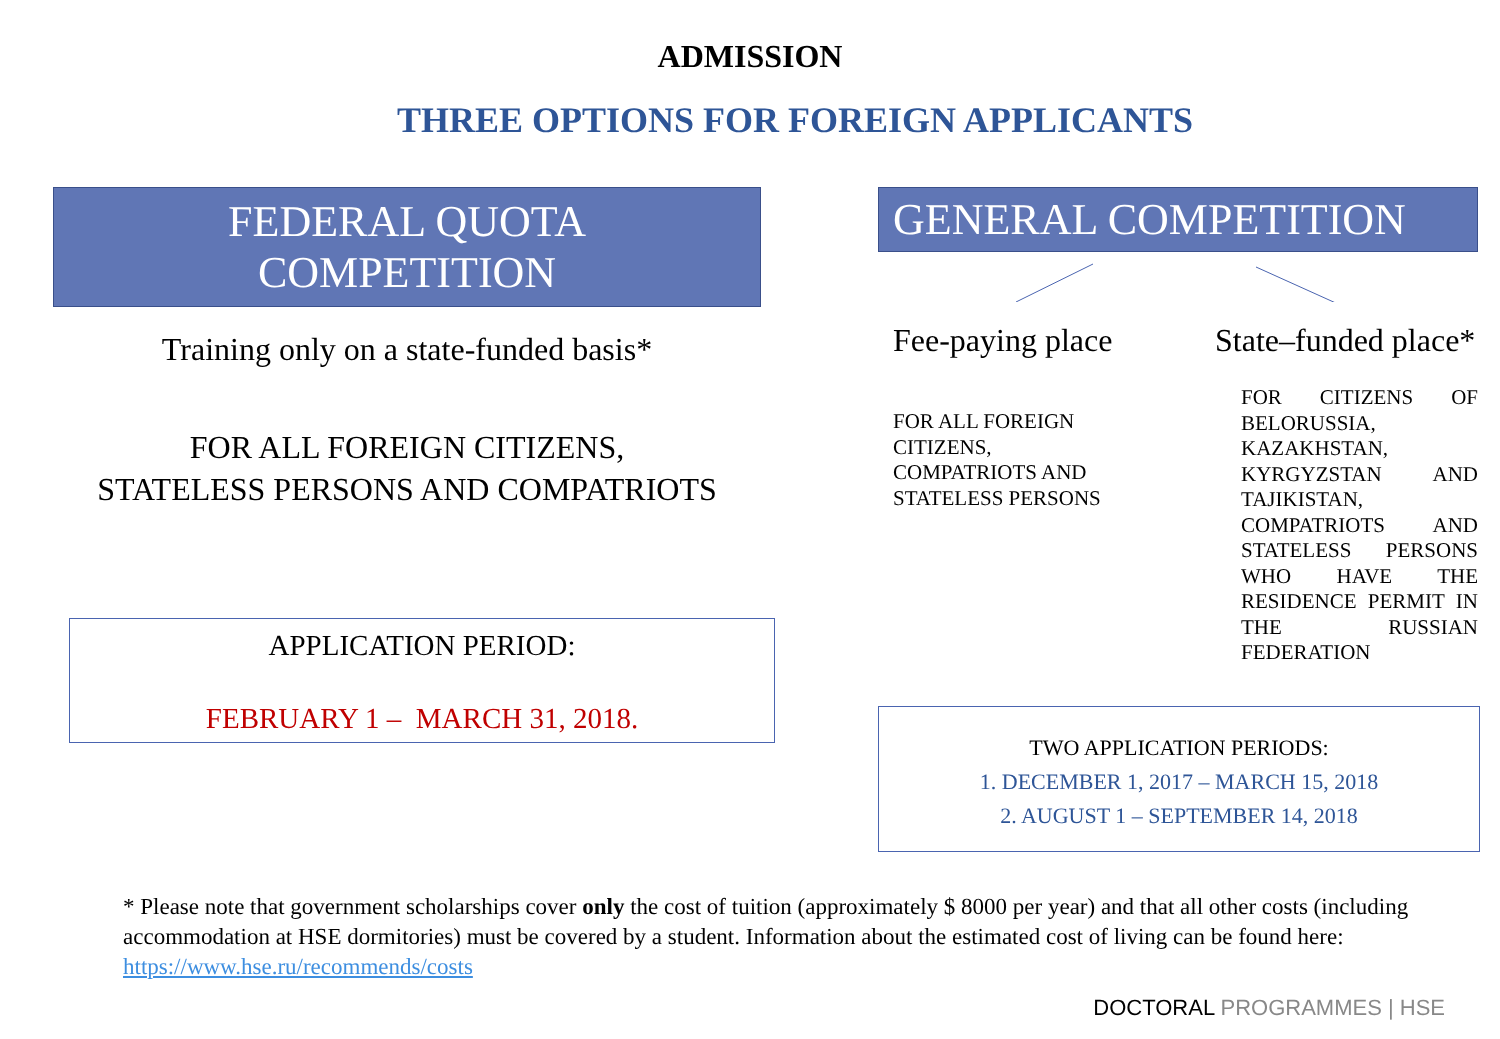ADMISSION
THREE OPTIONS FOR FOREIGN APPLICANTS
FEDERAL QUOTA
COMPETITION
Training only on a state-funded basis*
FOR ALL FOREIGN CITIZENS,
STATELESS PERSONS AND COMPATRIOTS
APPLICATION PERIOD:
FEBRUARY 1 – MARCH 31, 2018.
GENERAL COMPETITION
Fee-paying place
FOR ALL FOREIGN
CITIZENS,
COMPATRIOTS AND
STATELESS PERSONS
State–funded place*
FOR CITIZENS OF BELORUSSIA, KAZAKHSTAN, KYRGYZSTAN AND TAJIKISTAN, COMPATRIOTS AND STATELESS PERSONS WHO HAVE THE RESIDENCE PERMIT IN THE RUSSIAN FEDERATION
TWO APPLICATION PERIODS:
1. DECEMBER 1, 2017 – MARCH 15, 2018
2. AUGUST 1 – SEPTEMBER 14, 2018
* Please note that government scholarships cover only the cost of tuition (approximately $ 8000 per year) and that all other costs (including accommodation at HSE dormitories) must be covered by a student. Information about the estimated cost of living can be found here: https://www.hse.ru/recommends/costs
DOCTORAL PROGRAMMES | HSE